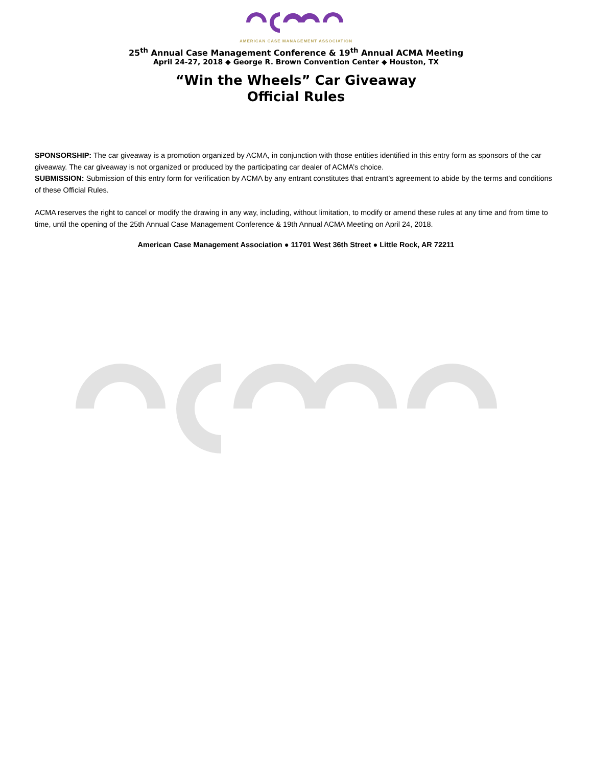AMERICAN CASE MANAGEMENT ASSOCIATION
25<sup>th</sup> Annual Case Management Conference & 19<sup>th</sup> Annual ACMA Meeting
April 24-27, 2018 ◆ George R. Brown Convention Center ◆ Houston, TX
“Win the Wheels” Car Giveaway
Official Rules
SPONSORSHIP: The car giveaway is a promotion organized by ACMA, in conjunction with those entities identified in this entry form as sponsors of the car giveaway. The car giveaway is not organized or produced by the participating car dealer of ACMA’s choice.
SUBMISSION: Submission of this entry form for verification by ACMA by any entrant constitutes that entrant’s agreement to abide by the terms and conditions of these Official Rules.
ACMA reserves the right to cancel or modify the drawing in any way, including, without limitation, to modify or amend these rules at any time and from time to time, until the opening of the 25th Annual Case Management Conference & 19th Annual ACMA Meeting on April 24, 2018.
American Case Management Association ● 11701 West 36th Street ● Little Rock, AR 72211